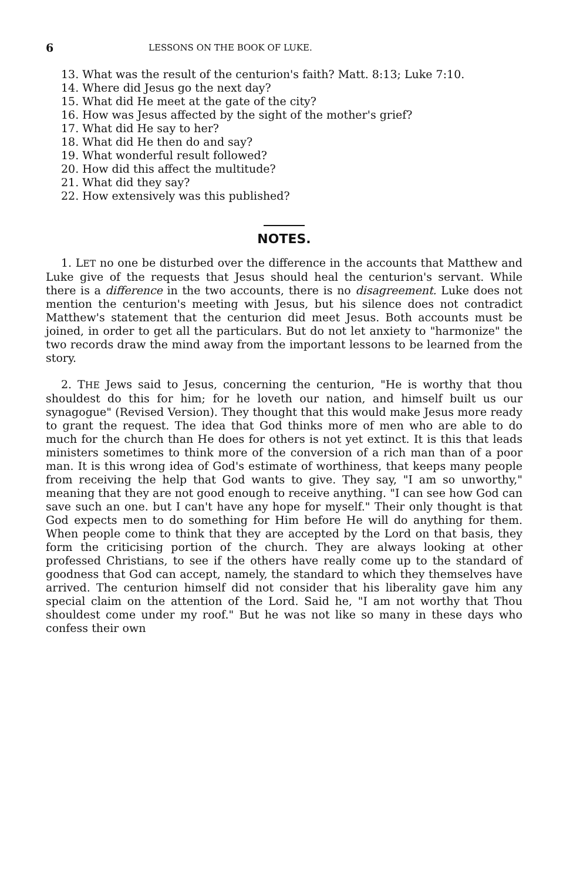6 LESSONS ON THE BOOK OF LUKE.
13. What was the result of the centurion's faith? Matt. 8:13; Luke 7:10.
14. Where did Jesus go the next day?
15. What did He meet at the gate of the city?
16. How was Jesus affected by the sight of the mother's grief?
17. What did He say to her?
18. What did He then do and say?
19. What wonderful result followed?
20. How did this affect the multitude?
21. What did they say?
22. How extensively was this published?
NOTES.
1. LET no one be disturbed over the difference in the accounts that Matthew and Luke give of the requests that Jesus should heal the centurion's servant. While there is a difference in the two accounts, there is no disagreement. Luke does not mention the centurion's meeting with Jesus, but his silence does not contradict Matthew's statement that the centurion did meet Jesus. Both accounts must be joined, in order to get all the particulars. But do not let anxiety to "harmonize" the two records draw the mind away from the important lessons to be learned from the story.
2. THE Jews said to Jesus, concerning the centurion, "He is worthy that thou shouldest do this for him; for he loveth our nation, and himself built us our synagogue" (Revised Version). They thought that this would make Jesus more ready to grant the request. The idea that God thinks more of men who are able to do much for the church than He does for others is not yet extinct. It is this that leads ministers sometimes to think more of the conversion of a rich man than of a poor man. It is this wrong idea of God's estimate of worthiness, that keeps many people from receiving the help that God wants to give. They say, "I am so unworthy," meaning that they are not good enough to receive anything. "I can see how God can save such an one. but I can't have any hope for myself." Their only thought is that God expects men to do something for Him before He will do anything for them. When people come to think that they are accepted by the Lord on that basis, they form the criticising portion of the church. They are always looking at other professed Christians, to see if the others have really come up to the standard of goodness that God can accept, namely, the standard to which they themselves have arrived. The centurion himself did not consider that his liberality gave him any special claim on the attention of the Lord. Said he, "I am not worthy that Thou shouldest come under my roof." But he was not like so many in these days who confess their own